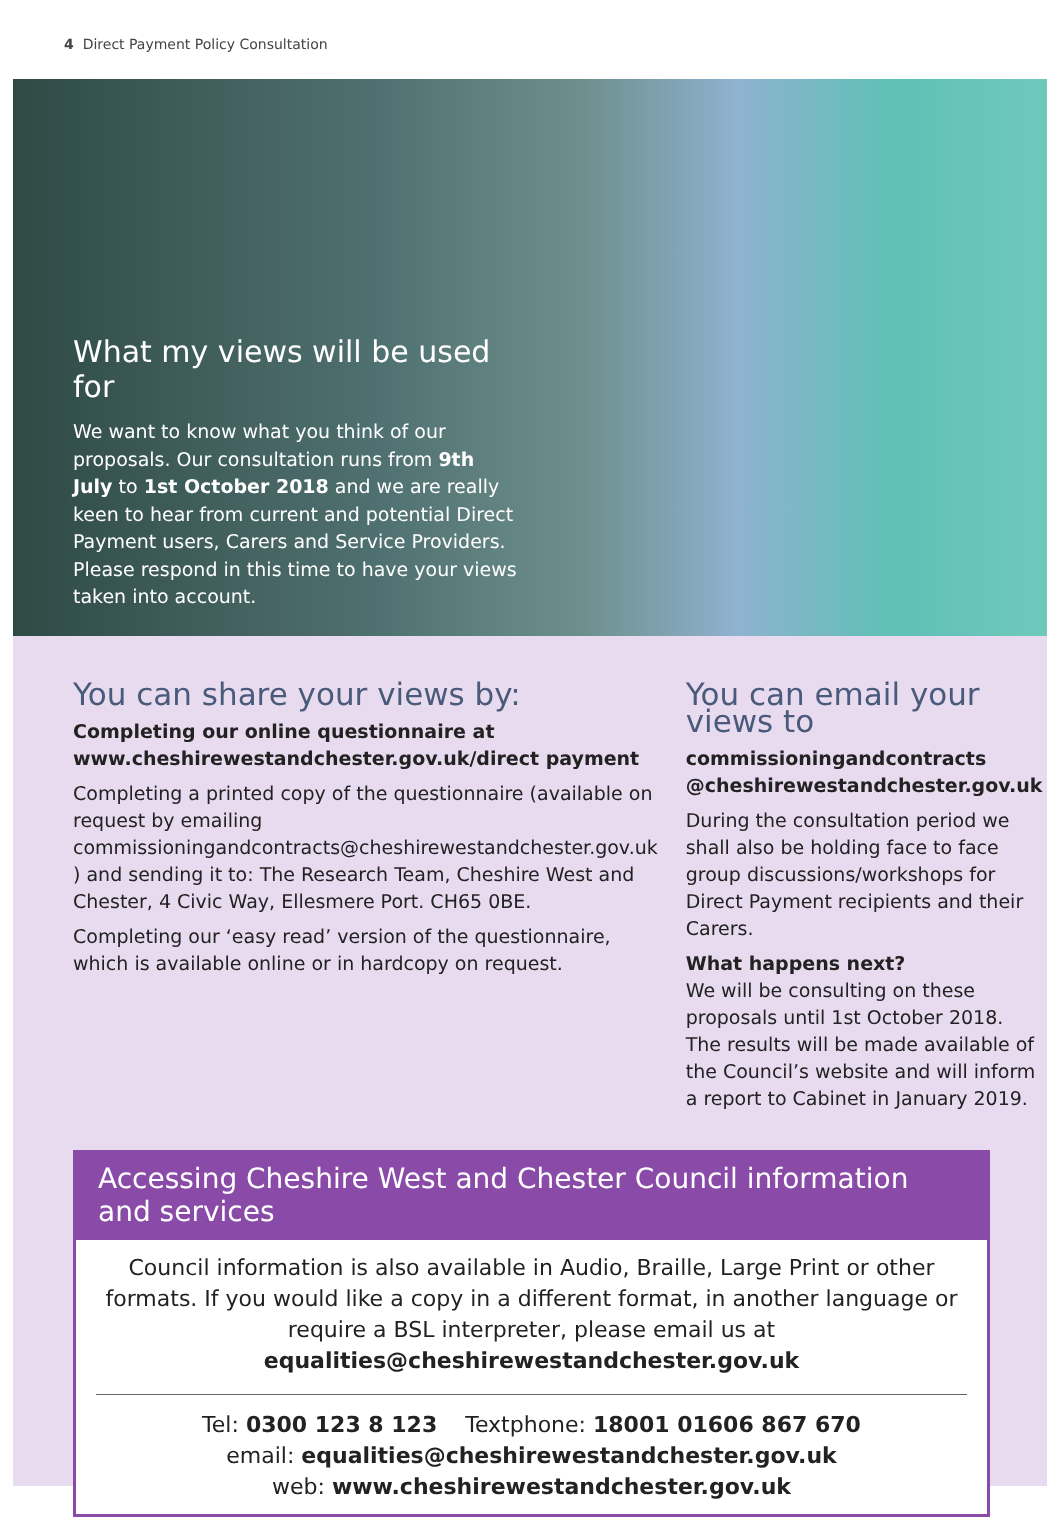4 Direct Payment Policy Consultation
What my views will be used for
We want to know what you think of our proposals. Our consultation runs from 9th July to 1st October 2018 and we are really keen to hear from current and potential Direct Payment users, Carers and Service Providers. Please respond in this time to have your views taken into account.
You can share your views by:
Completing our online questionnaire at www.cheshirewestandchester.gov.uk/direct payment
Completing a printed copy of the questionnaire (available on request by emailing commissioningandcontracts@cheshirewestandchester.gov.uk ) and sending it to: The Research Team, Cheshire West and Chester, 4 Civic Way, Ellesmere Port. CH65 0BE.
Completing our ‘easy read’ version of the questionnaire, which is available online or in hardcopy on request.
You can email your views to
commissioningandcontracts @cheshirewestandchester.gov.uk
During the consultation period we shall also be holding face to face group discussions/workshops for Direct Payment recipients and their Carers.
What happens next?
We will be consulting on these proposals until 1st October 2018. The results will be made available of the Council’s website and will inform a report to Cabinet in January 2019.
Accessing Cheshire West and Chester Council information and services
Council information is also available in Audio, Braille, Large Print or other formats. If you would like a copy in a different format, in another language or require a BSL interpreter, please email us at equalities@cheshirewestandchester.gov.uk
Tel: 0300 123 8 123 Textphone: 18001 01606 867 670
email: equalities@cheshirewestandchester.gov.uk
web: www.cheshirewestandchester.gov.uk